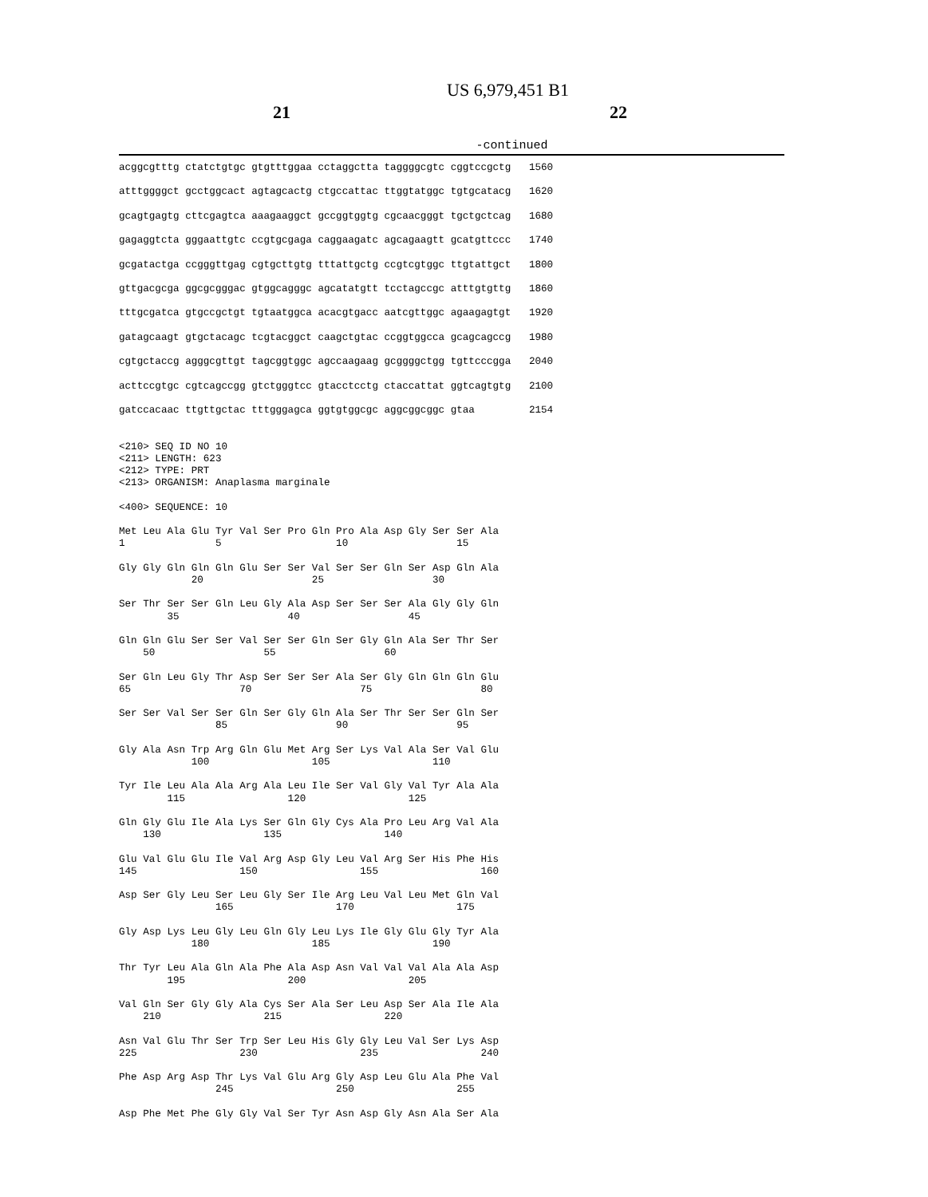US 6,979,451 B1
21 22
-continued
acggcgtttg ctatctgtgc gtgtttggaa cctaggctta taggggcgtc cggtccgctg   1560

atttggggct gcctggcact agtagcactg ctgccattac ttggtatggc tgtgcatacg   1620

gcagtgagtg cttcgagtca aaagaaggct gccggtggtg cgcaacgggt tgctgctcag   1680

gagaggtcta gggaattgtc ccgtgcgaga caggaagatc agcagaagtt gcatgttccc   1740

gcgatactga ccgggttgag cgtgcttgtg tttattgctg ccgtcgtggc ttgtattgct   1800

gttgacgcga ggcgcgggac gtggcagggc agcatatgtt tcctagccgc atttgtgttg   1860

tttgcgatca gtgccgctgt tgtaatggca acacgtgacc aatcgttggc agaagagtgt   1920

gatagcaagt gtgctacagc tcgtacggct caagctgtac ccggtggcca gcagcagccg   1980

cgtgctaccg agggcgttgt tagcggtggc agccaagaag gcggggctgg tgttcccgga   2040

acttccgtgc cgtcagccgg gtctgggtcc gtacctcctg ctaccattat ggtcagtgtg   2100

gatccacaac ttgttgctac tttgggagca ggtgtggcgc aggcggcggc gtaa         2154


<210> SEQ ID NO 10
<211> LENGTH: 623
<212> TYPE: PRT
<213> ORGANISM: Anaplasma marginale

<400> SEQUENCE: 10

Met Leu Ala Glu Tyr Val Ser Pro Gln Pro Ala Asp Gly Ser Ser Ala
1               5                   10                  15

Gly Gly Gln Gln Gln Glu Ser Ser Val Ser Ser Gln Ser Asp Gln Ala
            20                  25                  30

Ser Thr Ser Ser Gln Leu Gly Ala Asp Ser Ser Ser Ala Gly Gly Gln
        35                  40                  45

Gln Gln Glu Ser Ser Val Ser Ser Gln Ser Gly Gln Ala Ser Thr Ser
    50                  55                  60

Ser Gln Leu Gly Thr Asp Ser Ser Ser Ala Ser Gly Gln Gln Gln Glu
65                  70                  75                  80

Ser Ser Val Ser Ser Gln Ser Gly Gln Ala Ser Thr Ser Ser Gln Ser
                85                  90                  95

Gly Ala Asn Trp Arg Gln Glu Met Arg Ser Lys Val Ala Ser Val Glu
            100                 105                 110

Tyr Ile Leu Ala Ala Arg Ala Leu Ile Ser Val Gly Val Tyr Ala Ala
        115                 120                 125

Gln Gly Glu Ile Ala Lys Ser Gln Gly Cys Ala Pro Leu Arg Val Ala
    130                 135                 140

Glu Val Glu Glu Ile Val Arg Asp Gly Leu Val Arg Ser His Phe His
145                 150                 155                 160

Asp Ser Gly Leu Ser Leu Gly Ser Ile Arg Leu Val Leu Met Gln Val
                165                 170                 175

Gly Asp Lys Leu Gly Leu Gln Gly Leu Lys Ile Gly Glu Gly Tyr Ala
            180                 185                 190

Thr Tyr Leu Ala Gln Ala Phe Ala Asp Asn Val Val Val Ala Ala Asp
        195                 200                 205

Val Gln Ser Gly Gly Ala Cys Ser Ala Ser Leu Asp Ser Ala Ile Ala
    210                 215                 220

Asn Val Glu Thr Ser Trp Ser Leu His Gly Gly Leu Val Ser Lys Asp
225                 230                 235                 240

Phe Asp Arg Asp Thr Lys Val Glu Arg Gly Asp Leu Glu Ala Phe Val
                245                 250                 255

Asp Phe Met Phe Gly Gly Val Ser Tyr Asn Asp Gly Asn Ala Ser Ala